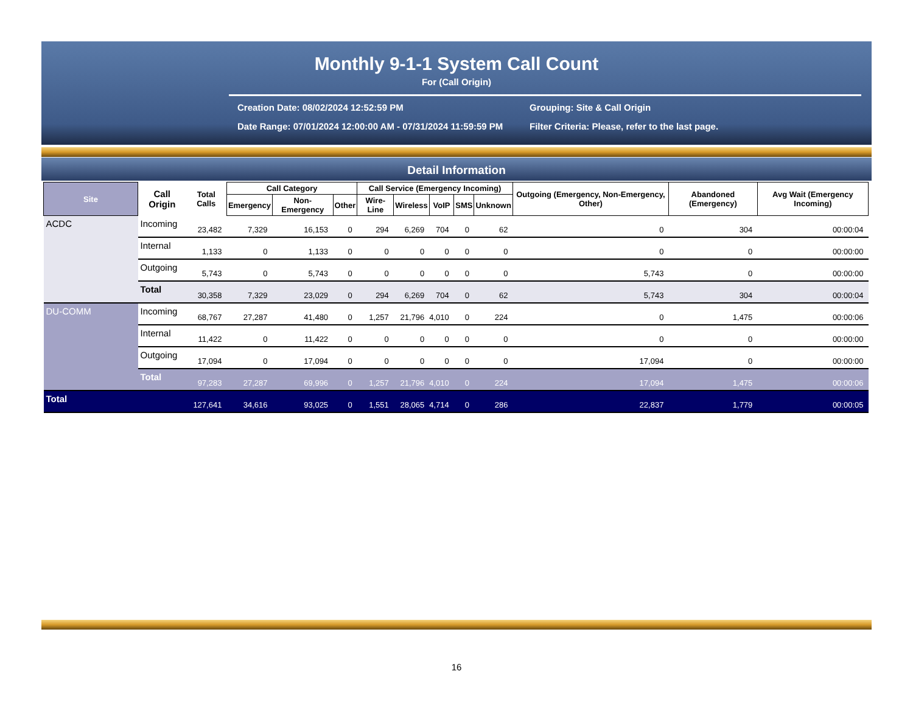Monthly 9-1-1 System Call Count
For (Call Origin)
Creation Date: 08/02/2024 12:52:59 PM
Grouping: Site & Call Origin
Date Range: 07/01/2024 12:00:00 AM - 07/31/2024 11:59:59 PM
Filter Criteria: Please, refer to the last page.
Detail Information
| Site | Call Origin | Total Calls | Call Category | | | Call Service (Emergency Incoming) | | | | | Outgoing (Emergency, Non-Emergency, Other) | Abandoned (Emergency) | Avg Wait (Emergency Incoming) |
| --- | --- | --- | --- | --- | --- | --- | --- | --- | --- | --- | --- | --- | --- |
| | | | Emergency | Non-Emergency | Other | Wire-Line | Wireless | VoIP | SMS | Unknown | | | |
| ACDC | Incoming | 23,482 | 7,329 | 16,153 | 0 | 294 | 6,269 | 704 | 0 | 62 | 0 | 304 | 00:00:04 |
| | Internal | 1,133 | 0 | 1,133 | 0 | 0 | 0 | 0 | 0 | 0 | 0 | 0 | 00:00:00 |
| | Outgoing | 5,743 | 0 | 5,743 | 0 | 0 | 0 | 0 | 0 | 0 | 5,743 | 0 | 00:00:00 |
| | Total | 30,358 | 7,329 | 23,029 | 0 | 294 | 6,269 | 704 | 0 | 62 | 5,743 | 304 | 00:00:04 |
| DU-COMM | Incoming | 68,767 | 27,287 | 41,480 | 0 | 1,257 | 21,796 | 4,010 | 0 | 224 | 0 | 1,475 | 00:00:06 |
| | Internal | 11,422 | 0 | 11,422 | 0 | 0 | 0 | 0 | 0 | 0 | 0 | 0 | 00:00:00 |
| | Outgoing | 17,094 | 0 | 17,094 | 0 | 0 | 0 | 0 | 0 | 0 | 17,094 | 0 | 00:00:00 |
| | Total | 97,283 | 27,287 | 69,996 | 0 | 1,257 | 21,796 | 4,010 | 0 | 224 | 17,094 | 1,475 | 00:00:06 |
| Total | | 127,641 | 34,616 | 93,025 | 0 | 1,551 | 28,065 | 4,714 | 0 | 286 | 22,837 | 1,779 | 00:00:05 |
16